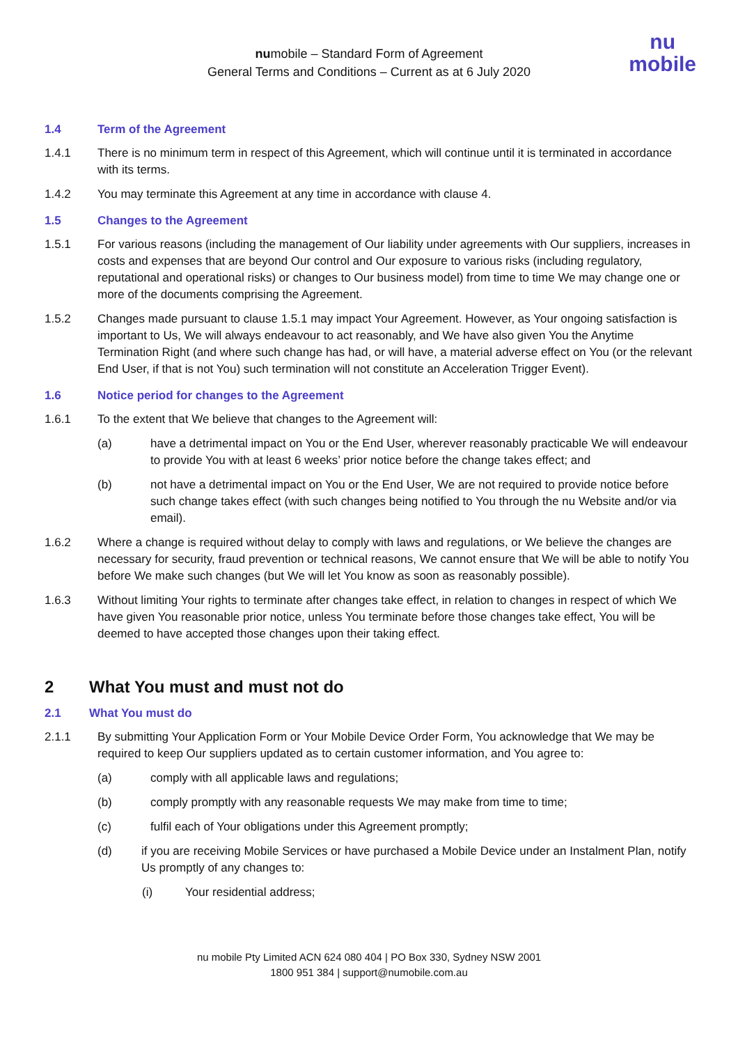numobile – Standard Form of Agreement
General Terms and Conditions – Current as at 6 July 2020
nu
mobile
1.4 Term of the Agreement
1.4.1 There is no minimum term in respect of this Agreement, which will continue until it is terminated in accordance with its terms.
1.4.2 You may terminate this Agreement at any time in accordance with clause 4.
1.5 Changes to the Agreement
1.5.1 For various reasons (including the management of Our liability under agreements with Our suppliers, increases in costs and expenses that are beyond Our control and Our exposure to various risks (including regulatory, reputational and operational risks) or changes to Our business model) from time to time We may change one or more of the documents comprising the Agreement.
1.5.2 Changes made pursuant to clause 1.5.1 may impact Your Agreement. However, as Your ongoing satisfaction is important to Us, We will always endeavour to act reasonably, and We have also given You the Anytime Termination Right (and where such change has had, or will have, a material adverse effect on You (or the relevant End User, if that is not You) such termination will not constitute an Acceleration Trigger Event).
1.6 Notice period for changes to the Agreement
1.6.1 To the extent that We believe that changes to the Agreement will:
(a) have a detrimental impact on You or the End User, wherever reasonably practicable We will endeavour to provide You with at least 6 weeks’ prior notice before the change takes effect; and
(b) not have a detrimental impact on You or the End User, We are not required to provide notice before such change takes effect (with such changes being notified to You through the nu Website and/or via email).
1.6.2 Where a change is required without delay to comply with laws and regulations, or We believe the changes are necessary for security, fraud prevention or technical reasons, We cannot ensure that We will be able to notify You before We make such changes (but We will let You know as soon as reasonably possible).
1.6.3 Without limiting Your rights to terminate after changes take effect, in relation to changes in respect of which We have given You reasonable prior notice, unless You terminate before those changes take effect, You will be deemed to have accepted those changes upon their taking effect.
2 What You must and must not do
2.1 What You must do
2.1.1 By submitting Your Application Form or Your Mobile Device Order Form, You acknowledge that We may be required to keep Our suppliers updated as to certain customer information, and You agree to:
(a) comply with all applicable laws and regulations;
(b) comply promptly with any reasonable requests We may make from time to time;
(c) fulfil each of Your obligations under this Agreement promptly;
(d) if you are receiving Mobile Services or have purchased a Mobile Device under an Instalment Plan, notify Us promptly of any changes to:
(i) Your residential address;
nu mobile Pty Limited ACN 624 080 404 | PO Box 330, Sydney NSW 2001
1800 951 384 | support@numobile.com.au